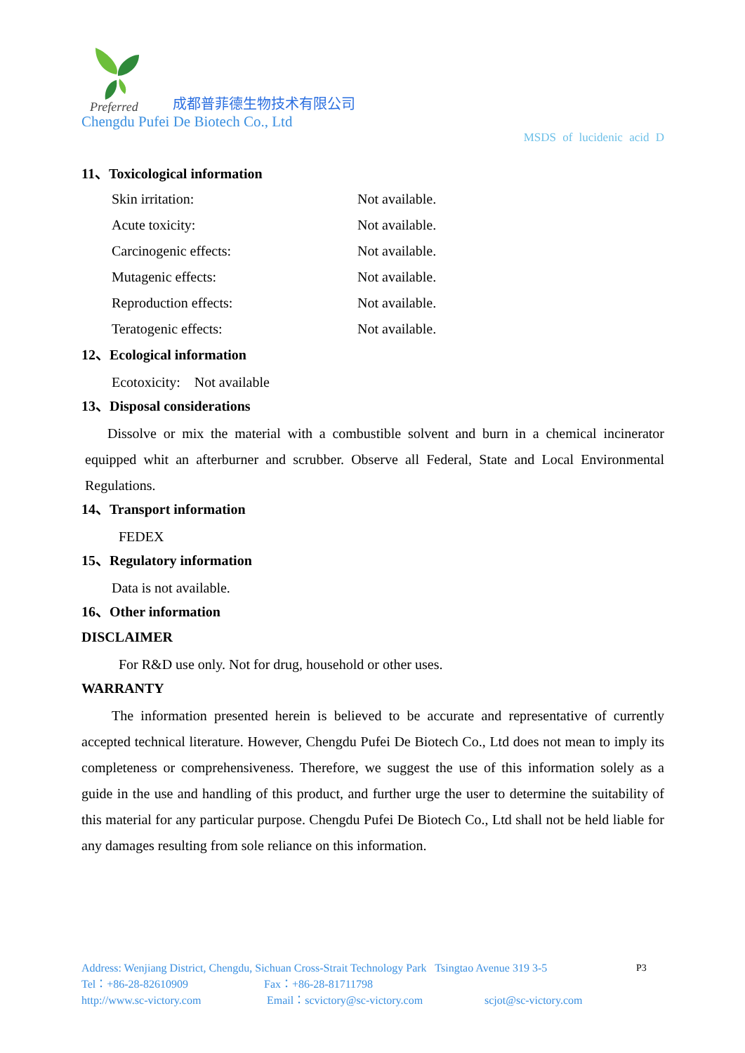Preferred
成都普菲德生物技术有限公司
Chengdu Pufei De Biotech Co., Ltd
MSDS of lucidenic acid D
11、Toxicological information
Skin irritation: Not available.
Acute toxicity: Not available.
Carcinogenic effects: Not available.
Mutagenic effects: Not available.
Reproduction effects: Not available.
Teratogenic effects: Not available.
12、Ecological information
Ecotoxicity: Not available
13、Disposal considerations
Dissolve or mix the material with a combustible solvent and burn in a chemical incinerator equipped whit an afterburner and scrubber. Observe all Federal, State and Local Environmental Regulations.
14、Transport information
FEDEX
15、Regulatory information
Data is not available.
16、Other information
DISCLAIMER
For R&D use only. Not for drug, household or other uses.
WARRANTY
The information presented herein is believed to be accurate and representative of currently accepted technical literature. However, Chengdu Pufei De Biotech Co., Ltd does not mean to imply its completeness or comprehensiveness. Therefore, we suggest the use of this information solely as a guide in the use and handling of this product, and further urge the user to determine the suitability of this material for any particular purpose. Chengdu Pufei De Biotech Co., Ltd shall not be held liable for any damages resulting from sole reliance on this information.
Address: Wenjiang District, Chengdu, Sichuan Cross-Strait Technology Park Tsingtao Avenue 319 3-5 P3
Tel：+86-28-82610909 Fax：+86-28-81711798
http://www.sc-victory.com Email：scvictory@sc-victory.com scjot@sc-victory.com